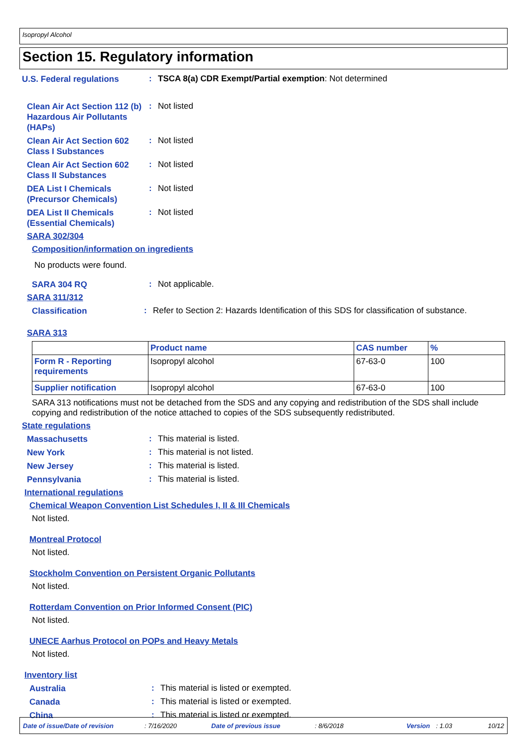Isopropyl Alcohol
Section 15. Regulatory information
U.S. Federal regulations
: TSCA 8(a) CDR Exempt/Partial exemption: Not determined
Clean Air Act Section 112 (b) Hazardous Air Pollutants (HAPs)
: Not listed
Clean Air Act Section 602 Class I Substances
: Not listed
Clean Air Act Section 602 Class II Substances
: Not listed
DEA List I Chemicals (Precursor Chemicals)
: Not listed
DEA List II Chemicals (Essential Chemicals)
: Not listed
SARA 302/304
Composition/information on ingredients
No products were found.
SARA 304 RQ
: Not applicable.
SARA 311/312
Classification
: Refer to Section 2: Hazards Identification of this SDS for classification of substance.
SARA 313
| | Product name | CAS number | % |
| --- | --- | --- | --- |
| Form R - Reporting requirements | Isopropyl alcohol | 67-63-0 | 100 |
| Supplier notification | Isopropyl alcohol | 67-63-0 | 100 |
SARA 313 notifications must not be detached from the SDS and any copying and redistribution of the SDS shall include copying and redistribution of the notice attached to copies of the SDS subsequently redistributed.
State regulations
Massachusetts
: This material is listed.
New York
: This material is not listed.
New Jersey
: This material is listed.
Pennsylvania
: This material is listed.
International regulations
Chemical Weapon Convention List Schedules I, II & III Chemicals
Not listed.
Montreal Protocol
Not listed.
Stockholm Convention on Persistent Organic Pollutants
Not listed.
Rotterdam Convention on Prior Informed Consent (PIC)
Not listed.
UNECE Aarhus Protocol on POPs and Heavy Metals
Not listed.
Inventory list
Australia
: This material is listed or exempted.
Canada
: This material is listed or exempted.
China
: This material is listed or exempted.
Date of issue/Date of revision: 7/16/2020 Date of previous issue: 8/6/2018 Version: 1.03 10/12